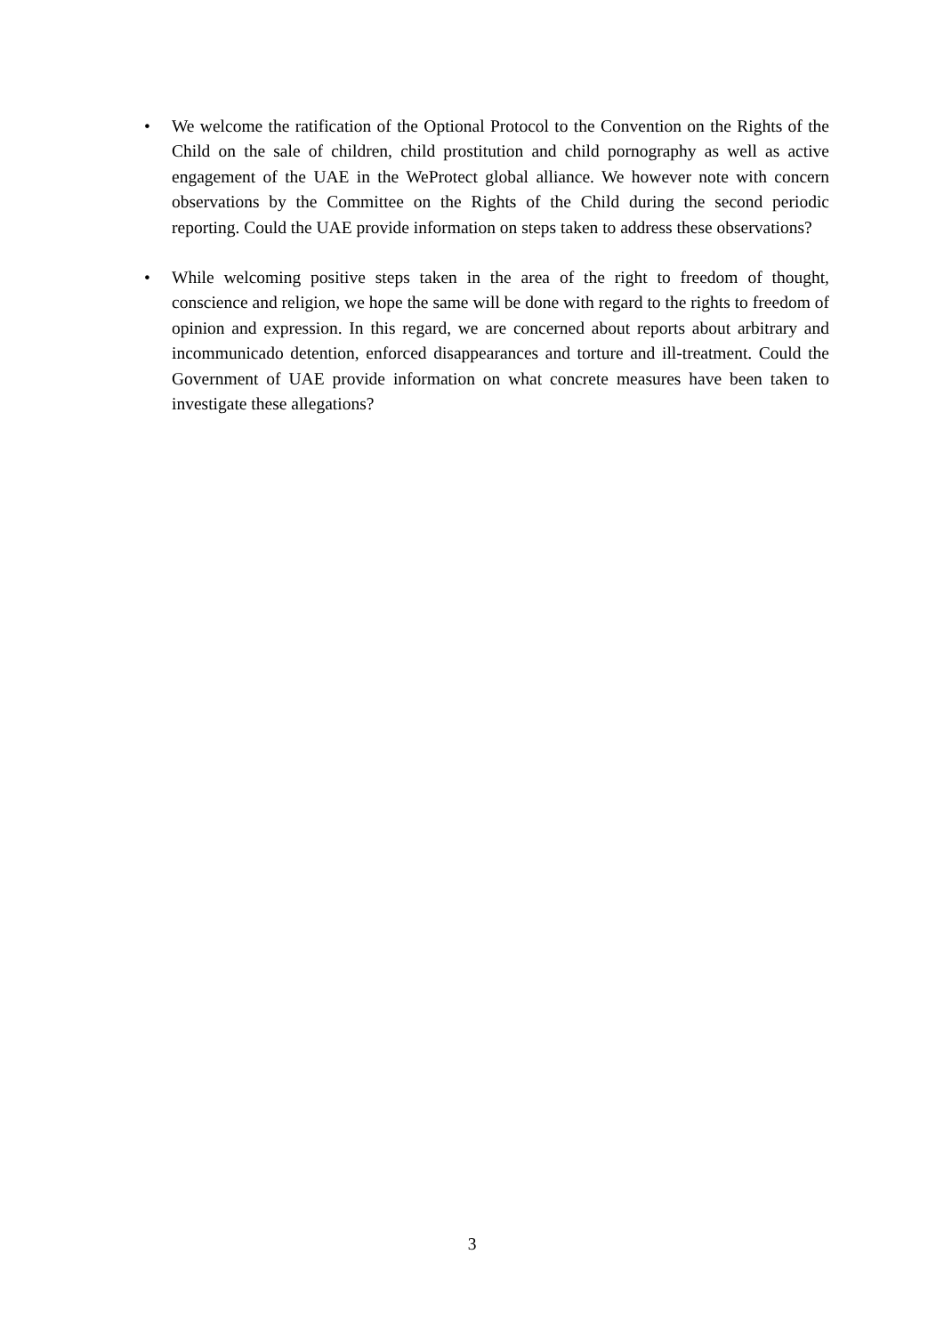• We welcome the ratification of the Optional Protocol to the Convention on the Rights of the Child on the sale of children, child prostitution and child pornography as well as active engagement of the UAE in the WeProtect global alliance. We however note with concern observations by the Committee on the Rights of the Child during the second periodic reporting. Could the UAE provide information on steps taken to address these observations?
• While welcoming positive steps taken in the area of the right to freedom of thought, conscience and religion, we hope the same will be done with regard to the rights to freedom of opinion and expression. In this regard, we are concerned about reports about arbitrary and incommunicado detention, enforced disappearances and torture and ill-treatment. Could the Government of UAE provide information on what concrete measures have been taken to investigate these allegations?
3